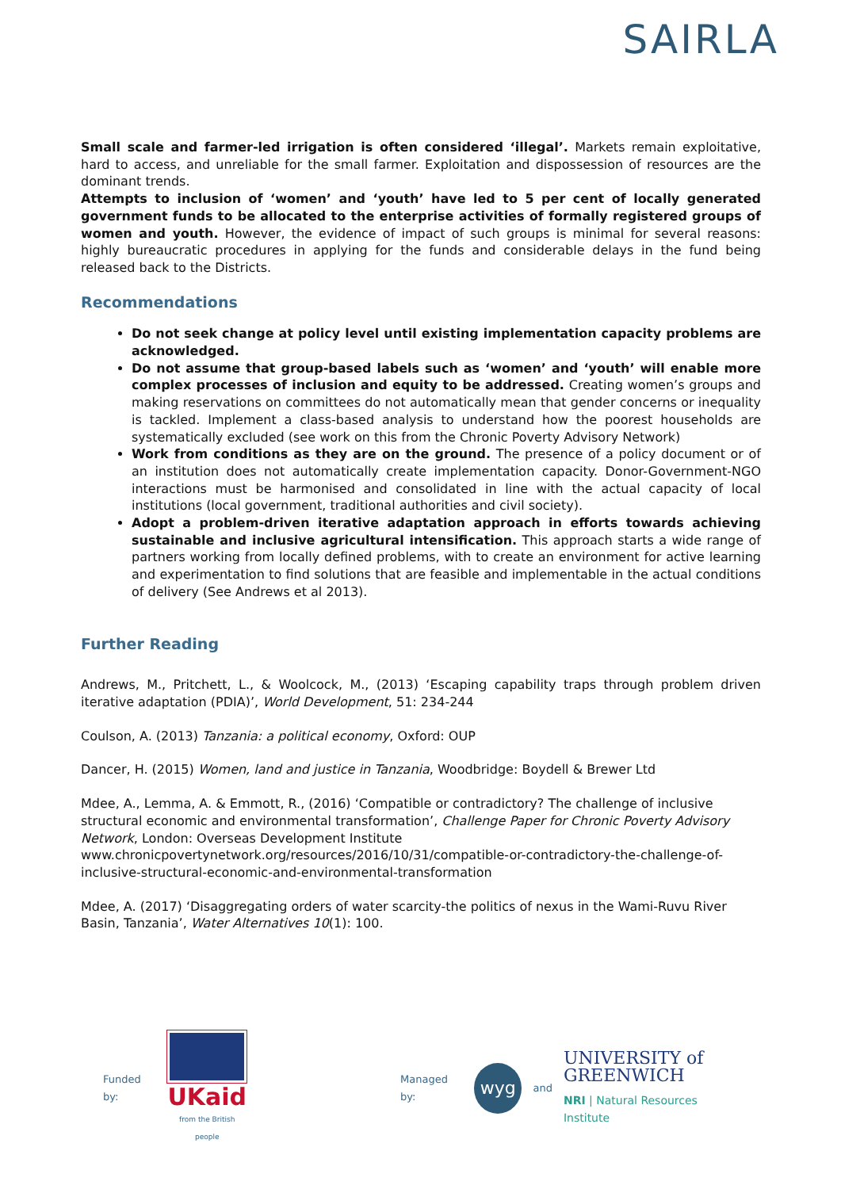SAIRLA
Small scale and farmer-led irrigation is often considered ‘illegal’. Markets remain exploitative, hard to access, and unreliable for the small farmer. Exploitation and dispossession of resources are the dominant trends.
Attempts to inclusion of ‘women’ and ‘youth’ have led to 5 per cent of locally generated government funds to be allocated to the enterprise activities of formally registered groups of women and youth. However, the evidence of impact of such groups is minimal for several reasons: highly bureaucratic procedures in applying for the funds and considerable delays in the fund being released back to the Districts.
Recommendations
Do not seek change at policy level until existing implementation capacity problems are acknowledged.
Do not assume that group-based labels such as ‘women’ and ‘youth’ will enable more complex processes of inclusion and equity to be addressed. Creating women’s groups and making reservations on committees do not automatically mean that gender concerns or inequality is tackled. Implement a class-based analysis to understand how the poorest households are systematically excluded (see work on this from the Chronic Poverty Advisory Network)
Work from conditions as they are on the ground. The presence of a policy document or of an institution does not automatically create implementation capacity. Donor-Government-NGO interactions must be harmonised and consolidated in line with the actual capacity of local institutions (local government, traditional authorities and civil society).
Adopt a problem-driven iterative adaptation approach in efforts towards achieving sustainable and inclusive agricultural intensification. This approach starts a wide range of partners working from locally defined problems, with to create an environment for active learning and experimentation to find solutions that are feasible and implementable in the actual conditions of delivery (See Andrews et al 2013).
Further Reading
Andrews, M., Pritchett, L., & Woolcock, M., (2013) ‘Escaping capability traps through problem driven iterative adaptation (PDIA)’, World Development, 51: 234-244
Coulson, A. (2013) Tanzania: a political economy, Oxford: OUP
Dancer, H. (2015) Women, land and justice in Tanzania, Woodbridge: Boydell & Brewer Ltd
Mdee, A., Lemma, A. & Emmott, R., (2016) ‘Compatible or contradictory? The challenge of inclusive structural economic and environmental transformation’, Challenge Paper for Chronic Poverty Advisory Network, London: Overseas Development Institute www.chronicpovertynetwork.org/resources/2016/10/31/compatible-or-contradictory-the-challenge-of-inclusive-structural-economic-and-environmental-transformation
Mdee, A. (2017) ‘Disaggregating orders of water scarcity-the politics of nexus in the Wami-Ruvu River Basin, Tanzania’, Water Alternatives 10(1): 100.
Funded by:
UKaid
from the British people
Managed by:
wyg
and
UNIVERSITY of
GREENWICH
NRI | Natural Resources Institute